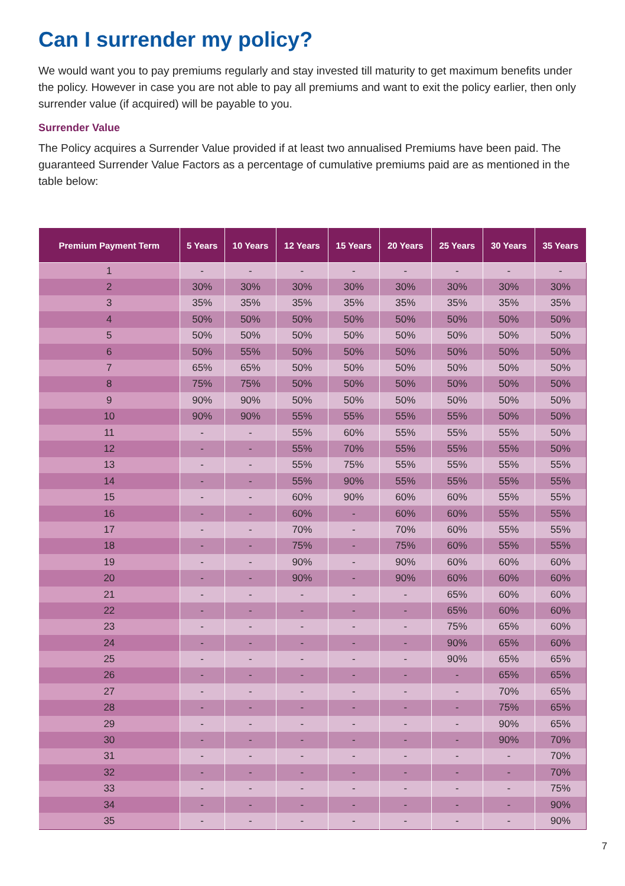Can I surrender my policy?
We would want you to pay premiums regularly and stay invested till maturity to get maximum benefits under the policy. However in case you are not able to pay all premiums and want to exit the policy earlier, then only surrender value (if acquired) will be payable to you.
Surrender Value
The Policy acquires a Surrender Value provided if at least two annualised Premiums have been paid. The guaranteed Surrender Value Factors as a percentage of cumulative premiums paid are as mentioned in the table below:
| Premium Payment Term | 5 Years | 10 Years | 12 Years | 15 Years | 20 Years | 25 Years | 30 Years | 35 Years |
| --- | --- | --- | --- | --- | --- | --- | --- | --- |
| 1 | - | - | - | - | - | - | - | - |
| 2 | 30% | 30% | 30% | 30% | 30% | 30% | 30% | 30% |
| 3 | 35% | 35% | 35% | 35% | 35% | 35% | 35% | 35% |
| 4 | 50% | 50% | 50% | 50% | 50% | 50% | 50% | 50% |
| 5 | 50% | 50% | 50% | 50% | 50% | 50% | 50% | 50% |
| 6 | 50% | 55% | 50% | 50% | 50% | 50% | 50% | 50% |
| 7 | 65% | 65% | 50% | 50% | 50% | 50% | 50% | 50% |
| 8 | 75% | 75% | 50% | 50% | 50% | 50% | 50% | 50% |
| 9 | 90% | 90% | 50% | 50% | 50% | 50% | 50% | 50% |
| 10 | 90% | 90% | 55% | 55% | 55% | 55% | 50% | 50% |
| 11 | - | - | 55% | 60% | 55% | 55% | 55% | 50% |
| 12 | - | - | 55% | 70% | 55% | 55% | 55% | 50% |
| 13 | - | - | 55% | 75% | 55% | 55% | 55% | 55% |
| 14 | - | - | 55% | 90% | 55% | 55% | 55% | 55% |
| 15 | - | - | 60% | 90% | 60% | 60% | 55% | 55% |
| 16 | - | - | 60% | - | 60% | 60% | 55% | 55% |
| 17 | - | - | 70% | - | 70% | 60% | 55% | 55% |
| 18 | - | - | 75% | - | 75% | 60% | 55% | 55% |
| 19 | - | - | 90% | - | 90% | 60% | 60% | 60% |
| 20 | - | - | 90% | - | 90% | 60% | 60% | 60% |
| 21 | - | - | - | - | - | 65% | 60% | 60% |
| 22 | - | - | - | - | - | 65% | 60% | 60% |
| 23 | - | - | - | - | - | 75% | 65% | 60% |
| 24 | - | - | - | - | - | 90% | 65% | 60% |
| 25 | - | - | - | - | - | 90% | 65% | 65% |
| 26 | - | - | - | - | - | - | 65% | 65% |
| 27 | - | - | - | - | - | - | 70% | 65% |
| 28 | - | - | - | - | - | - | 75% | 65% |
| 29 | - | - | - | - | - | - | 90% | 65% |
| 30 | - | - | - | - | - | - | 90% | 70% |
| 31 | - | - | - | - | - | - | - | 70% |
| 32 | - | - | - | - | - | - | - | 70% |
| 33 | - | - | - | - | - | - | - | 75% |
| 34 | - | - | - | - | - | - | - | 90% |
| 35 | - | - | - | - | - | - | - | 90% |
7